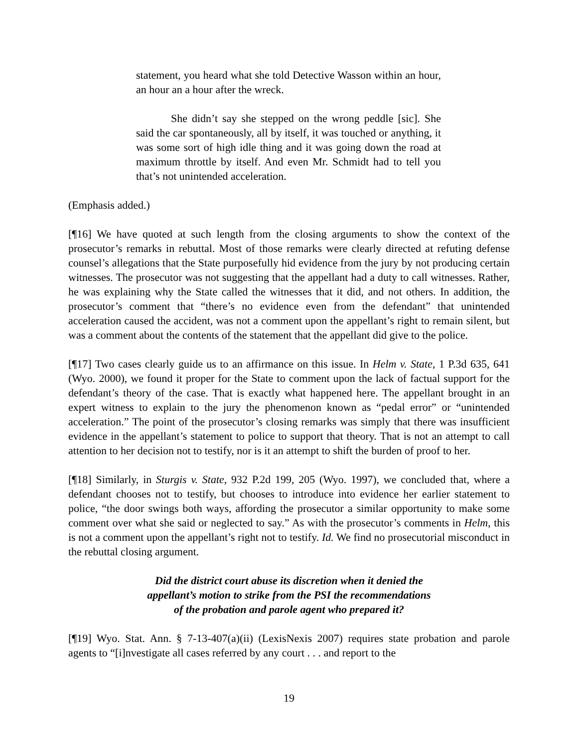statement, you heard what she told Detective Wasson within an hour, an hour an a hour after the wreck.
She didn’t say she stepped on the wrong peddle [sic]. She said the car spontaneously, all by itself, it was touched or anything, it was some sort of high idle thing and it was going down the road at maximum throttle by itself. And even Mr. Schmidt had to tell you that’s not unintended acceleration.
(Emphasis added.)
[¶16] We have quoted at such length from the closing arguments to show the context of the prosecutor’s remarks in rebuttal. Most of those remarks were clearly directed at refuting defense counsel’s allegations that the State purposefully hid evidence from the jury by not producing certain witnesses. The prosecutor was not suggesting that the appellant had a duty to call witnesses. Rather, he was explaining why the State called the witnesses that it did, and not others. In addition, the prosecutor’s comment that “there’s no evidence even from the defendant” that unintended acceleration caused the accident, was not a comment upon the appellant’s right to remain silent, but was a comment about the contents of the statement that the appellant did give to the police.
[¶17] Two cases clearly guide us to an affirmance on this issue. In Helm v. State, 1 P.3d 635, 641 (Wyo. 2000), we found it proper for the State to comment upon the lack of factual support for the defendant’s theory of the case. That is exactly what happened here. The appellant brought in an expert witness to explain to the jury the phenomenon known as “pedal error” or “unintended acceleration.” The point of the prosecutor’s closing remarks was simply that there was insufficient evidence in the appellant’s statement to police to support that theory. That is not an attempt to call attention to her decision not to testify, nor is it an attempt to shift the burden of proof to her.
[¶18] Similarly, in Sturgis v. State, 932 P.2d 199, 205 (Wyo. 1997), we concluded that, where a defendant chooses not to testify, but chooses to introduce into evidence her earlier statement to police, “the door swings both ways, affording the prosecutor a similar opportunity to make some comment over what she said or neglected to say.” As with the prosecutor’s comments in Helm, this is not a comment upon the appellant’s right not to testify. Id. We find no prosecutorial misconduct in the rebuttal closing argument.
Did the district court abuse its discretion when it denied the
appellant’s motion to strike from the PSI the recommendations
of the probation and parole agent who prepared it?
[¶19] Wyo. Stat. Ann. § 7-13-407(a)(ii) (LexisNexis 2007) requires state probation and parole agents to “[i]nvestigate all cases referred by any court . . . and report to the
19